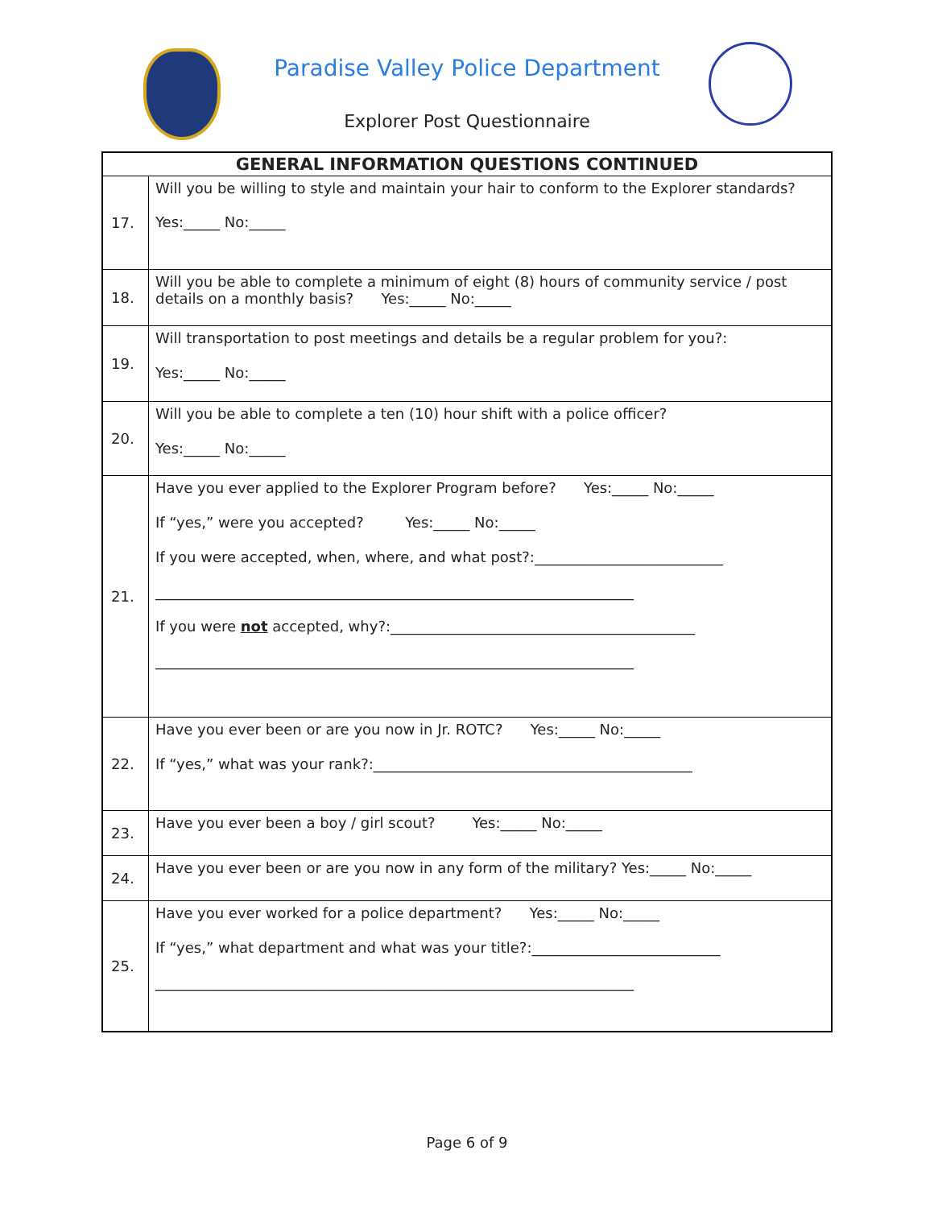Paradise Valley Police Department
Explorer Post Questionnaire
| GENERAL INFORMATION QUESTIONS CONTINUED | |
| --- | --- |
| 17. | Will you be willing to style and maintain your hair to conform to the Explorer standards? Yes:_____ No:_____ |
| 18. | Will you be able to complete a minimum of eight (8) hours of community service / post details on a monthly basis? Yes:_____ No:_____ |
| 19. | Will transportation to post meetings and details be a regular problem for you?: Yes:_____ No:_____ |
| 20. | Will you be able to complete a ten (10) hour shift with a police officer? Yes:_____ No:_____ |
| 21. | Have you ever applied to the Explorer Program before? Yes:_____ No:_____ If “yes,” were you accepted? Yes:_____ No:_____ If you were accepted, when, where, and what post?:__________________________ __________________________________________________________________ If you were not accepted, why?:__________________________________________ __________________________________________________________________ |
| 22. | Have you ever been or are you now in Jr. ROTC? Yes:_____ No:_____ If “yes,” what was your rank?:____________________________________________ |
| 23. | Have you ever been a boy / girl scout? Yes:_____ No:_____ |
| 24. | Have you ever been or are you now in any form of the military? Yes:_____ No:_____ |
| 25. | Have you ever worked for a police department? Yes:_____ No:_____ If “yes,” what department and what was your title?:__________________________ __________________________________________________________________ |
Page 6 of 9